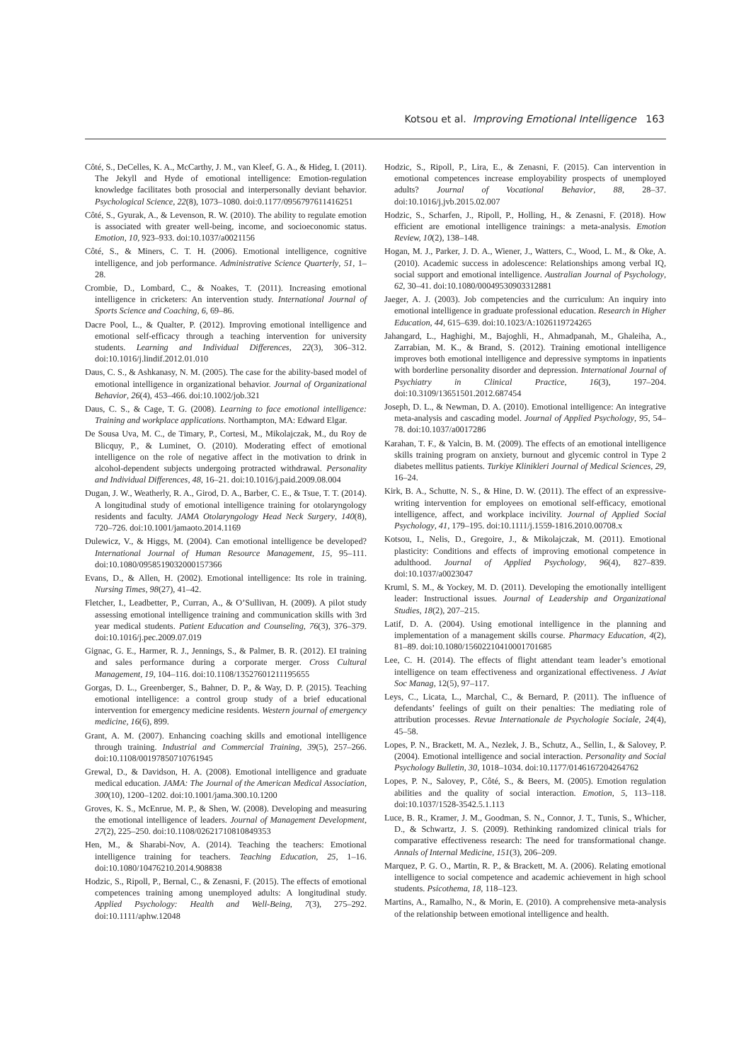Kotsou et al. Improving Emotional Intelligence 163
Côté, S., DeCelles, K. A., McCarthy, J. M., van Kleef, G. A., & Hideg, I. (2011). The Jekyll and Hyde of emotional intelligence: Emotion-regulation knowledge facilitates both prosocial and interpersonally deviant behavior. Psychological Science, 22(8), 1073–1080. doi:0.1177/0956797611416251
Côté, S., Gyurak, A., & Levenson, R. W. (2010). The ability to regulate emotion is associated with greater well-being, income, and socioeconomic status. Emotion, 10, 923–933. doi:10.1037/a0021156
Côté, S., & Miners, C. T. H. (2006). Emotional intelligence, cognitive intelligence, and job performance. Administrative Science Quarterly, 51, 1–28.
Crombie, D., Lombard, C., & Noakes, T. (2011). Increasing emotional intelligence in cricketers: An intervention study. International Journal of Sports Science and Coaching, 6, 69–86.
Dacre Pool, L., & Qualter, P. (2012). Improving emotional intelligence and emotional self-efficacy through a teaching intervention for university students. Learning and Individual Differences, 22(3), 306–312. doi:10.1016/j.lindif.2012.01.010
Daus, C. S., & Ashkanasy, N. M. (2005). The case for the ability-based model of emotional intelligence in organizational behavior. Journal of Organizational Behavior, 26(4), 453–466. doi:10.1002/job.321
Daus, C. S., & Cage, T. G. (2008). Learning to face emotional intelligence: Training and workplace applications. Northampton, MA: Edward Elgar.
De Sousa Uva, M. C., de Timary, P., Cortesi, M., Mikolajczak, M., du Roy de Blicquy, P., & Luminet, O. (2010). Moderating effect of emotional intelligence on the role of negative affect in the motivation to drink in alcohol-dependent subjects undergoing protracted withdrawal. Personality and Individual Differences, 48, 16–21. doi:10.1016/j.paid.2009.08.004
Dugan, J. W., Weatherly, R. A., Girod, D. A., Barber, C. E., & Tsue, T. T. (2014). A longitudinal study of emotional intelligence training for otolaryngology residents and faculty. JAMA Otolaryngology Head Neck Surgery, 140(8), 720–726. doi:10.1001/jamaoto.2014.1169
Dulewicz, V., & Higgs, M. (2004). Can emotional intelligence be developed? International Journal of Human Resource Management, 15, 95–111. doi:10.1080/0958519032000157366
Evans, D., & Allen, H. (2002). Emotional intelligence: Its role in training. Nursing Times, 98(27), 41–42.
Fletcher, I., Leadbetter, P., Curran, A., & O’Sullivan, H. (2009). A pilot study assessing emotional intelligence training and communication skills with 3rd year medical students. Patient Education and Counseling, 76(3), 376–379. doi:10.1016/j.pec.2009.07.019
Gignac, G. E., Harmer, R. J., Jennings, S., & Palmer, B. R. (2012). EI training and sales performance during a corporate merger. Cross Cultural Management, 19, 104–116. doi:10.1108/13527601211195655
Gorgas, D. L., Greenberger, S., Bahner, D. P., & Way, D. P. (2015). Teaching emotional intelligence: a control group study of a brief educational intervention for emergency medicine residents. Western journal of emergency medicine, 16(6), 899.
Grant, A. M. (2007). Enhancing coaching skills and emotional intelligence through training. Industrial and Commercial Training, 39(5), 257–266. doi:10.1108/00197850710761945
Grewal, D., & Davidson, H. A. (2008). Emotional intelligence and graduate medical education. JAMA: The Journal of the American Medical Association, 300(10), 1200–1202. doi:10.1001/jama.300.10.1200
Groves, K. S., McEnrue, M. P., & Shen, W. (2008). Developing and measuring the emotional intelligence of leaders. Journal of Management Development, 27(2), 225–250. doi:10.1108/02621710810849353
Hen, M., & Sharabi-Nov, A. (2014). Teaching the teachers: Emotional intelligence training for teachers. Teaching Education, 25, 1–16. doi:10.1080/10476210.2014.908838
Hodzic, S., Ripoll, P., Bernal, C., & Zenasni, F. (2015). The effects of emotional competences training among unemployed adults: A longitudinal study. Applied Psychology: Health and Well-Being, 7(3), 275–292. doi:10.1111/aphw.12048
Hodzic, S., Ripoll, P., Lira, E., & Zenasni, F. (2015). Can intervention in emotional competences increase employability prospects of unemployed adults? Journal of Vocational Behavior, 88, 28–37. doi:10.1016/j.jvb.2015.02.007
Hodzic, S., Scharfen, J., Ripoll, P., Holling, H., & Zenasni, F. (2018). How efficient are emotional intelligence trainings: a meta-analysis. Emotion Review, 10(2), 138–148.
Hogan, M. J., Parker, J. D. A., Wiener, J., Watters, C., Wood, L. M., & Oke, A. (2010). Academic success in adolescence: Relationships among verbal IQ, social support and emotional intelligence. Australian Journal of Psychology, 62, 30–41. doi:10.1080/00049530903312881
Jaeger, A. J. (2003). Job competencies and the curriculum: An inquiry into emotional intelligence in graduate professional education. Research in Higher Education, 44, 615–639. doi:10.1023/A:1026119724265
Jahangard, L., Haghighi, M., Bajoghli, H., Ahmadpanah, M., Ghaleiha, A., Zarrabian, M. K., & Brand, S. (2012). Training emotional intelligence improves both emotional intelligence and depressive symptoms in inpatients with borderline personality disorder and depression. International Journal of Psychiatry in Clinical Practice, 16(3), 197–204. doi:10.3109/13651501.2012.687454
Joseph, D. L., & Newman, D. A. (2010). Emotional intelligence: An integrative meta-analysis and cascading model. Journal of Applied Psychology, 95, 54–78. doi:10.1037/a0017286
Karahan, T. F., & Yalcin, B. M. (2009). The effects of an emotional intelligence skills training program on anxiety, burnout and glycemic control in Type 2 diabetes mellitus patients. Turkiye Klinikleri Journal of Medical Sciences, 29, 16–24.
Kirk, B. A., Schutte, N. S., & Hine, D. W. (2011). The effect of an expressive-writing intervention for employees on emotional self-efficacy, emotional intelligence, affect, and workplace incivility. Journal of Applied Social Psychology, 41, 179–195. doi:10.1111/j.1559-1816.2010.00708.x
Kotsou, I., Nelis, D., Gregoire, J., & Mikolajczak, M. (2011). Emotional plasticity: Conditions and effects of improving emotional competence in adulthood. Journal of Applied Psychology, 96(4), 827–839. doi:10.1037/a0023047
Kruml, S. M., & Yockey, M. D. (2011). Developing the emotionally intelligent leader: Instructional issues. Journal of Leadership and Organizational Studies, 18(2), 207–215.
Latif, D. A. (2004). Using emotional intelligence in the planning and implementation of a management skills course. Pharmacy Education, 4(2), 81–89. doi:10.1080/15602210410001701685
Lee, C. H. (2014). The effects of flight attendant team leader’s emotional intelligence on team effectiveness and organizational effectiveness. J Aviat Soc Manag, 12(5), 97–117.
Leys, C., Licata, L., Marchal, C., & Bernard, P. (2011). The influence of defendants’ feelings of guilt on their penalties: The mediating role of attribution processes. Revue Internationale de Psychologie Sociale, 24(4), 45–58.
Lopes, P. N., Brackett, M. A., Nezlek, J. B., Schutz, A., Sellin, I., & Salovey, P. (2004). Emotional intelligence and social interaction. Personality and Social Psychology Bulletin, 30, 1018–1034. doi:10.1177/0146167204264762
Lopes, P. N., Salovey, P., Côté, S., & Beers, M. (2005). Emotion regulation abilities and the quality of social interaction. Emotion, 5, 113–118. doi:10.1037/1528-3542.5.1.113
Luce, B. R., Kramer, J. M., Goodman, S. N., Connor, J. T., Tunis, S., Whicher, D., & Schwartz, J. S. (2009). Rethinking randomized clinical trials for comparative effectiveness research: The need for transformational change. Annals of Internal Medicine, 151(3), 206–209.
Marquez, P. G. O., Martin, R. P., & Brackett, M. A. (2006). Relating emotional intelligence to social competence and academic achievement in high school students. Psicothema, 18, 118–123.
Martins, A., Ramalho, N., & Morin, E. (2010). A comprehensive meta-analysis of the relationship between emotional intelligence and health.